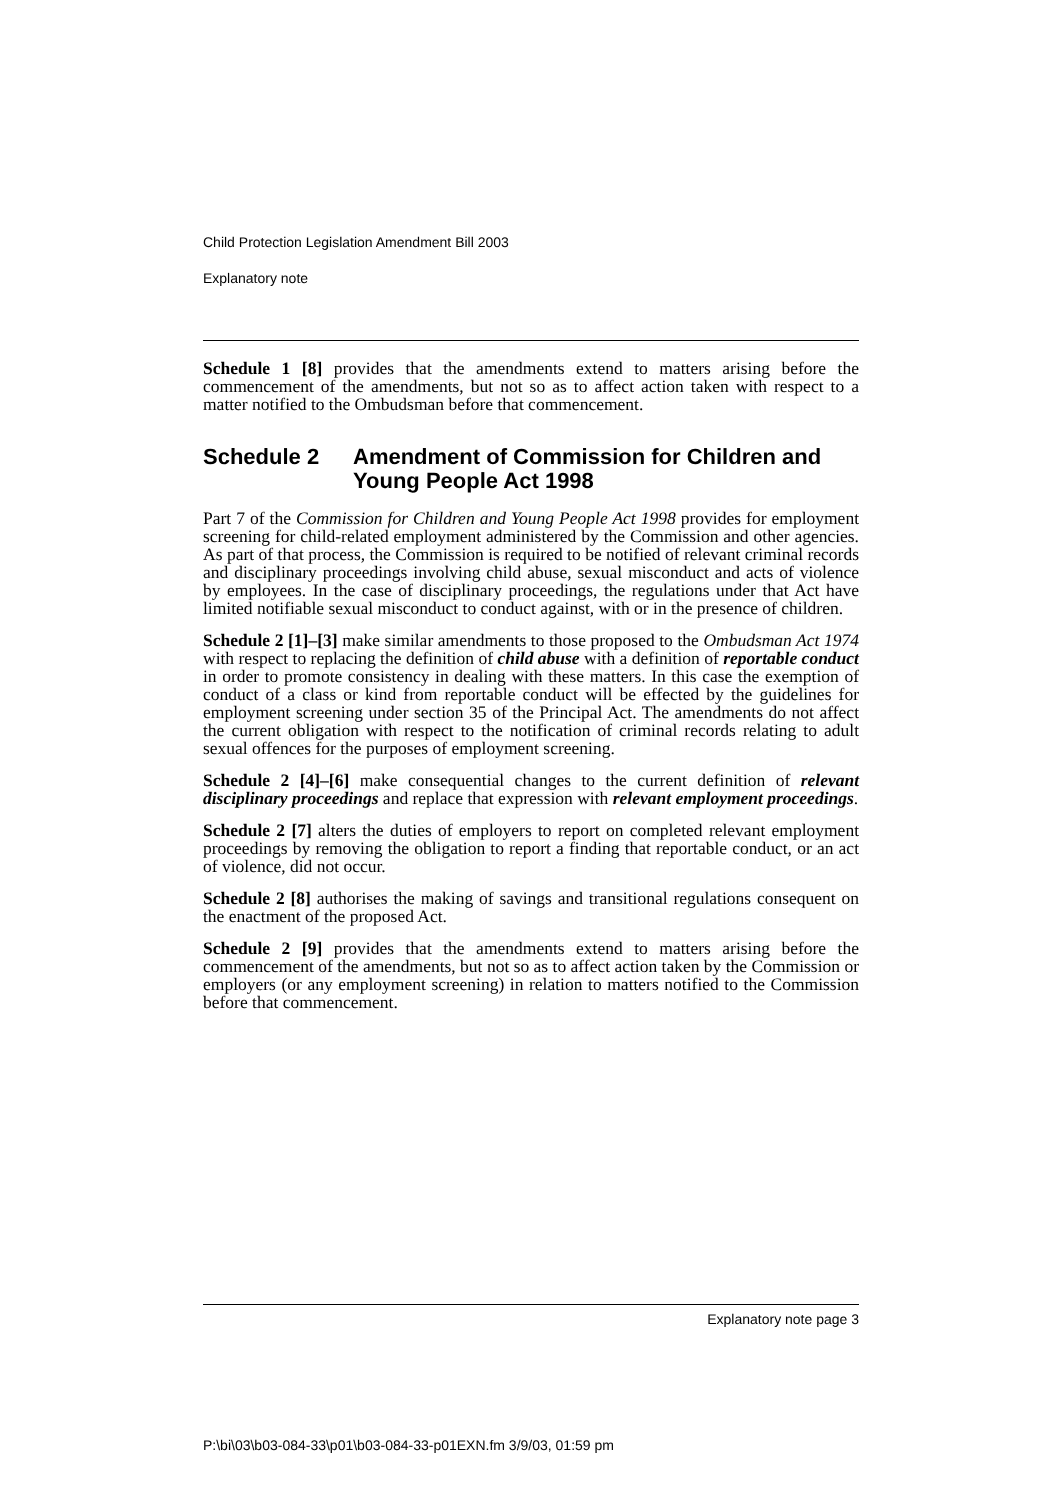Child Protection Legislation Amendment Bill 2003
Explanatory note
Schedule 1 [8] provides that the amendments extend to matters arising before the commencement of the amendments, but not so as to affect action taken with respect to a matter notified to the Ombudsman before that commencement.
Schedule 2 Amendment of Commission for Children and Young People Act 1998
Part 7 of the Commission for Children and Young People Act 1998 provides for employment screening for child-related employment administered by the Commission and other agencies. As part of that process, the Commission is required to be notified of relevant criminal records and disciplinary proceedings involving child abuse, sexual misconduct and acts of violence by employees. In the case of disciplinary proceedings, the regulations under that Act have limited notifiable sexual misconduct to conduct against, with or in the presence of children.
Schedule 2 [1]–[3] make similar amendments to those proposed to the Ombudsman Act 1974 with respect to replacing the definition of child abuse with a definition of reportable conduct in order to promote consistency in dealing with these matters. In this case the exemption of conduct of a class or kind from reportable conduct will be effected by the guidelines for employment screening under section 35 of the Principal Act. The amendments do not affect the current obligation with respect to the notification of criminal records relating to adult sexual offences for the purposes of employment screening.
Schedule 2 [4]–[6] make consequential changes to the current definition of relevant disciplinary proceedings and replace that expression with relevant employment proceedings.
Schedule 2 [7] alters the duties of employers to report on completed relevant employment proceedings by removing the obligation to report a finding that reportable conduct, or an act of violence, did not occur.
Schedule 2 [8] authorises the making of savings and transitional regulations consequent on the enactment of the proposed Act.
Schedule 2 [9] provides that the amendments extend to matters arising before the commencement of the amendments, but not so as to affect action taken by the Commission or employers (or any employment screening) in relation to matters notified to the Commission before that commencement.
Explanatory note page 3
P:\bi\03\b03-084-33\p01\b03-084-33-p01EXN.fm 3/9/03, 01:59 pm